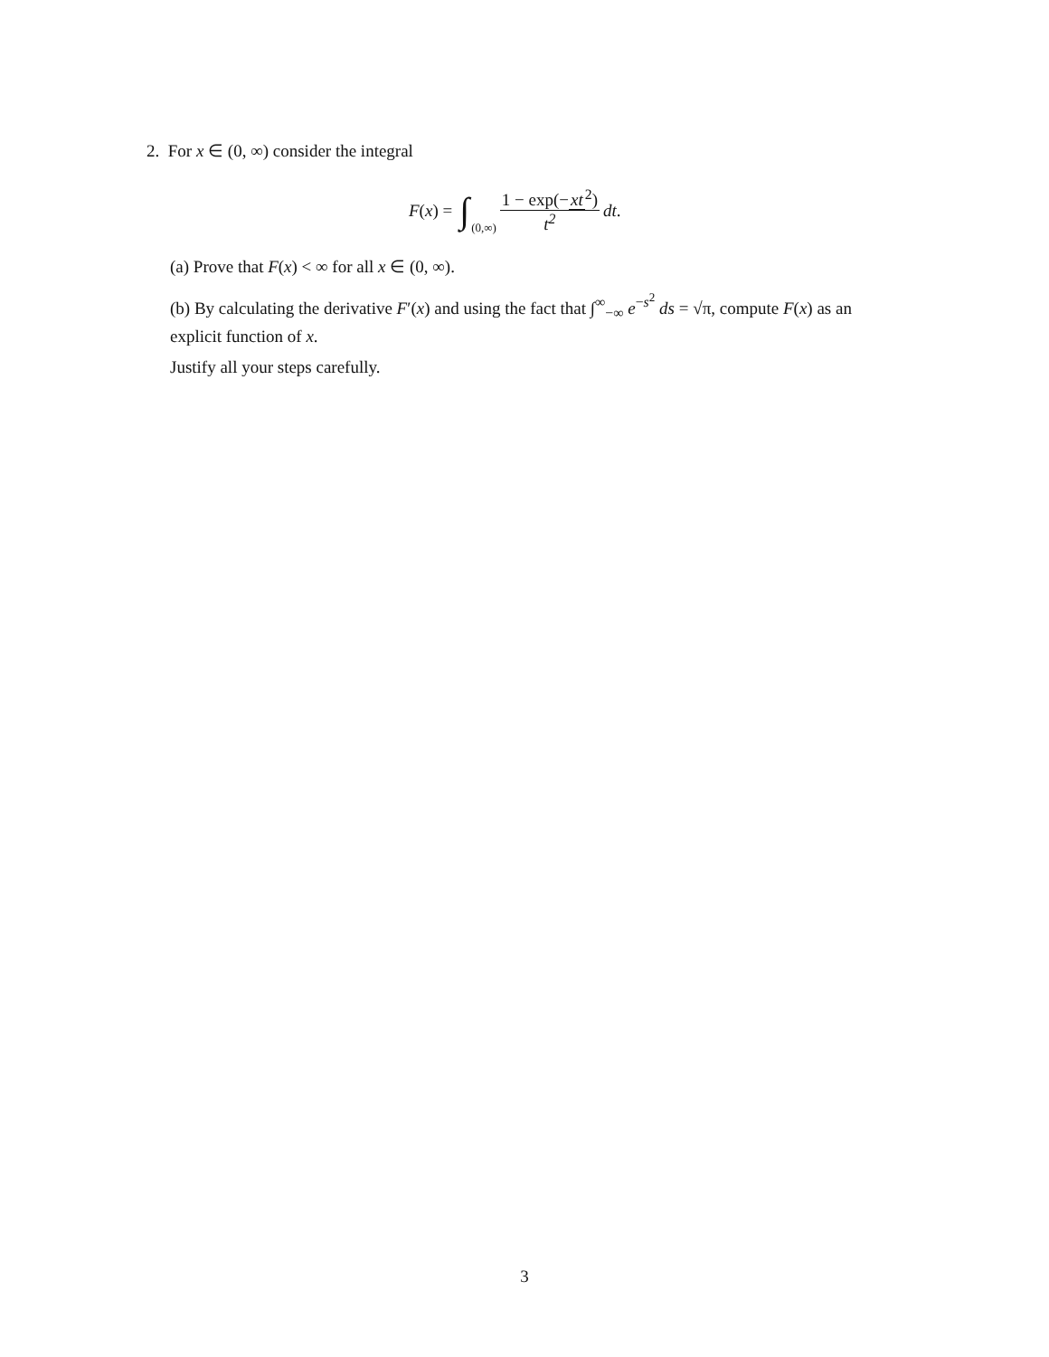2. For x ∈ (0, ∞) consider the integral
F(x) = ∫<sub>(0,∞)</sub> 1 − exp(−xt<sup>2</sup>) t<sup>2</sup> dt.
(a) Prove that F(x) < ∞ for all x ∈ (0, ∞).
(b) By calculating the derivative F′(x) and using the fact that ∫<sup>∞</sup><sub>−∞</sub> e<sup>−s<sup>2</sup></sup> ds = √π, compute F(x) as an explicit function of x.
Justify all your steps carefully.
3